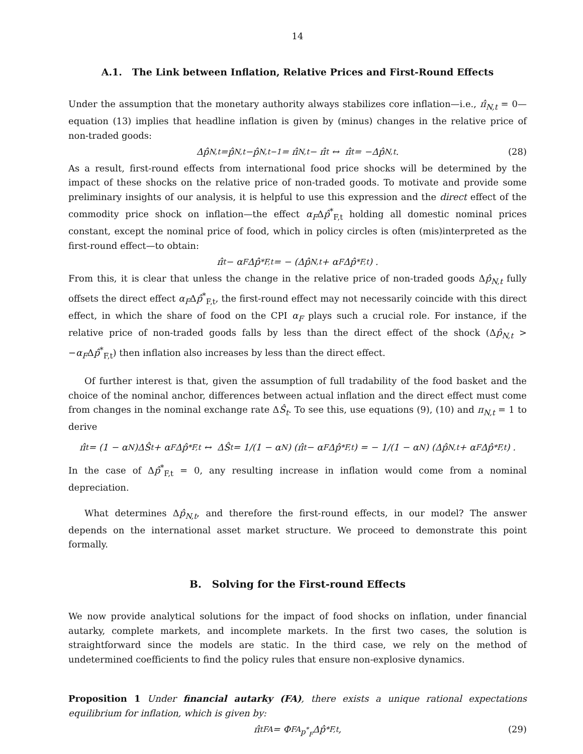14
A.1. The Link between Inflation, Relative Prices and First-Round Effects
Under the assumption that the monetary authority always stabilizes core inflation—i.e., π̂<sub>N,t</sub> = 0—equation (13) implies that headline inflation is given by (minus) changes in the relative price of non-traded goods:
Δ p̂<sub>N,t</sub> = p̂<sub>N,t</sub> − p̂<sub>N,t−1</sub> = π̂<sub>N,t</sub> − π̂<sub>t</sub> ↔ π̂<sub>t</sub> = −Δ p̂<sub>N,t</sub>. (28)
As a result, first-round effects from international food price shocks will be determined by the impact of these shocks on the relative price of non-traded goods. To motivate and provide some preliminary insights of our analysis, it is helpful to use this expression and the direct effect of the commodity price shock on inflation—the effect α<sub>F</sub>Δp̂<sup>*</sup><sub>F,t</sub> holding all domestic nominal prices constant, except the nominal price of food, which in policy circles is often (mis)interpreted as the first-round effect—to obtain:
π̂<sub>t</sub> − α<sub>F</sub>Δp̂<sup>*</sup><sub>F,t</sub> = − (Δp̂<sub>N,t</sub> + α<sub>F</sub>Δp̂<sup>*</sup><sub>F,t</sub>) .
From this, it is clear that unless the change in the relative price of non-traded goods Δp̂<sub>N,t</sub> fully offsets the direct effect α<sub>F</sub>Δp̂<sup>*</sup><sub>F,t</sub>, the first-round effect may not necessarily coincide with this direct effect, in which the share of food on the CPI α<sub>F</sub> plays such a crucial role. For instance, if the relative price of non-traded goods falls by less than the direct effect of the shock (Δp̂<sub>N,t</sub> > −α<sub>F</sub>Δp̂<sup>*</sup><sub>F,t</sub>) then inflation also increases by less than the direct effect.
Of further interest is that, given the assumption of full tradability of the food basket and the choice of the nominal anchor, differences between actual inflation and the direct effect must come from changes in the nominal exchange rate ΔŜ<sub>t</sub>. To see this, use equations (9), (10) and π<sub>N,t</sub> = 1 to derive
π̂<sub>t</sub> = (1 − α<sub>N</sub>)ΔŜ<sub>t</sub> + α<sub>F</sub>Δp̂<sup>*</sup><sub>F,t</sub> ↔ ΔŜ<sub>t</sub> = 1/(1 − α<sub>N</sub>) (π̂<sub>t</sub> − α<sub>F</sub>Δp̂<sup>*</sup><sub>F,t</sub>) = − 1/(1 − α<sub>N</sub>) (Δp̂<sub>N,t</sub> + α<sub>F</sub>Δp̂<sup>*</sup><sub>F,t</sub>) .
In the case of Δp̂<sup>*</sup><sub>F,t</sub> = 0, any resulting increase in inflation would come from a nominal depreciation.
What determines Δp̂<sub>N,t</sub>, and therefore the first-round effects, in our model? The answer depends on the international asset market structure. We proceed to demonstrate this point formally.
B. Solving for the First-round Effects
We now provide analytical solutions for the impact of food shocks on inflation, under financial autarky, complete markets, and incomplete markets. In the first two cases, the solution is straightforward since the models are static. In the third case, we rely on the method of undetermined coefficients to find the policy rules that ensure non-explosive dynamics.
Proposition 1 Under financial autarky (FA), there exists a unique rational expectations equilibrium for inflation, which is given by:
π̂<sub>t</sub><sup>FA</sup> = Φ<sup>FA</sup><sub>p<sup>*</sup><sub>F</sub></sub>Δp̂<sup>*</sup><sub>F,t</sub>, (29)